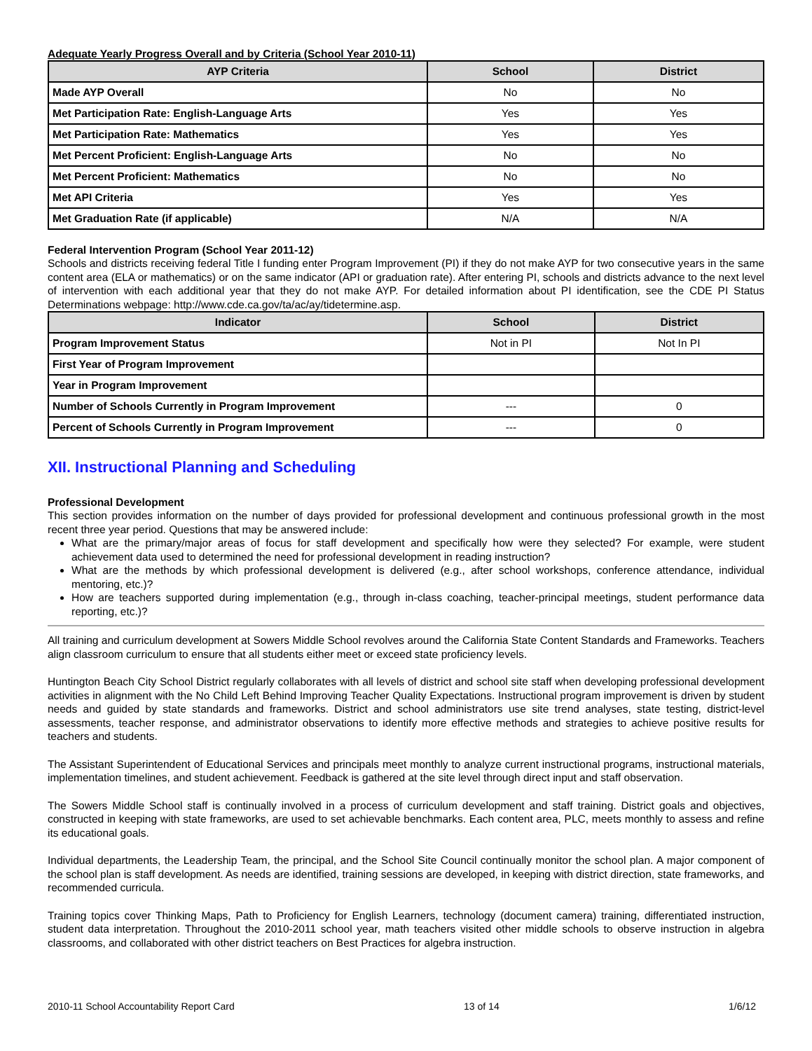Adequate Yearly Progress Overall and by Criteria (School Year 2010-11)
| AYP Criteria | School | District |
| --- | --- | --- |
| Made AYP Overall | No | No |
| Met Participation Rate: English-Language Arts | Yes | Yes |
| Met Participation Rate: Mathematics | Yes | Yes |
| Met Percent Proficient: English-Language Arts | No | No |
| Met Percent Proficient: Mathematics | No | No |
| Met API Criteria | Yes | Yes |
| Met Graduation Rate (if applicable) | N/A | N/A |
Federal Intervention Program (School Year 2011-12)
Schools and districts receiving federal Title I funding enter Program Improvement (PI) if they do not make AYP for two consecutive years in the same content area (ELA or mathematics) or on the same indicator (API or graduation rate). After entering PI, schools and districts advance to the next level of intervention with each additional year that they do not make AYP. For detailed information about PI identification, see the CDE PI Status Determinations webpage: http://www.cde.ca.gov/ta/ac/ay/tidetermine.asp.
| Indicator | School | District |
| --- | --- | --- |
| Program Improvement Status | Not in PI | Not In PI |
| First Year of Program Improvement | | |
| Year in Program Improvement | | |
| Number of Schools Currently in Program Improvement | --- | 0 |
| Percent of Schools Currently in Program Improvement | --- | 0 |
XII. Instructional Planning and Scheduling
Professional Development
This section provides information on the number of days provided for professional development and continuous professional growth in the most recent three year period. Questions that may be answered include:
What are the primary/major areas of focus for staff development and specifically how were they selected? For example, were student achievement data used to determined the need for professional development in reading instruction?
What are the methods by which professional development is delivered (e.g., after school workshops, conference attendance, individual mentoring, etc.)?
How are teachers supported during implementation (e.g., through in-class coaching, teacher-principal meetings, student performance data reporting, etc.)?
All training and curriculum development at Sowers Middle School revolves around the California State Content Standards and Frameworks. Teachers align classroom curriculum to ensure that all students either meet or exceed state proficiency levels.
Huntington Beach City School District regularly collaborates with all levels of district and school site staff when developing professional development activities in alignment with the No Child Left Behind Improving Teacher Quality Expectations. Instructional program improvement is driven by student needs and guided by state standards and frameworks. District and school administrators use site trend analyses, state testing, district-level assessments, teacher response, and administrator observations to identify more effective methods and strategies to achieve positive results for teachers and students.
The Assistant Superintendent of Educational Services and principals meet monthly to analyze current instructional programs, instructional materials, implementation timelines, and student achievement. Feedback is gathered at the site level through direct input and staff observation.
The Sowers Middle School staff is continually involved in a process of curriculum development and staff training. District goals and objectives, constructed in keeping with state frameworks, are used to set achievable benchmarks. Each content area, PLC, meets monthly to assess and refine its educational goals.
Individual departments, the Leadership Team, the principal, and the School Site Council continually monitor the school plan. A major component of the school plan is staff development. As needs are identified, training sessions are developed, in keeping with district direction, state frameworks, and recommended curricula.
Training topics cover Thinking Maps, Path to Proficiency for English Learners, technology (document camera) training, differentiated instruction, student data interpretation. Throughout the 2010-2011 school year, math teachers visited other middle schools to observe instruction in algebra classrooms, and collaborated with other district teachers on Best Practices for algebra instruction.
2010-11 School Accountability Report Card 13 of 14 1/6/12